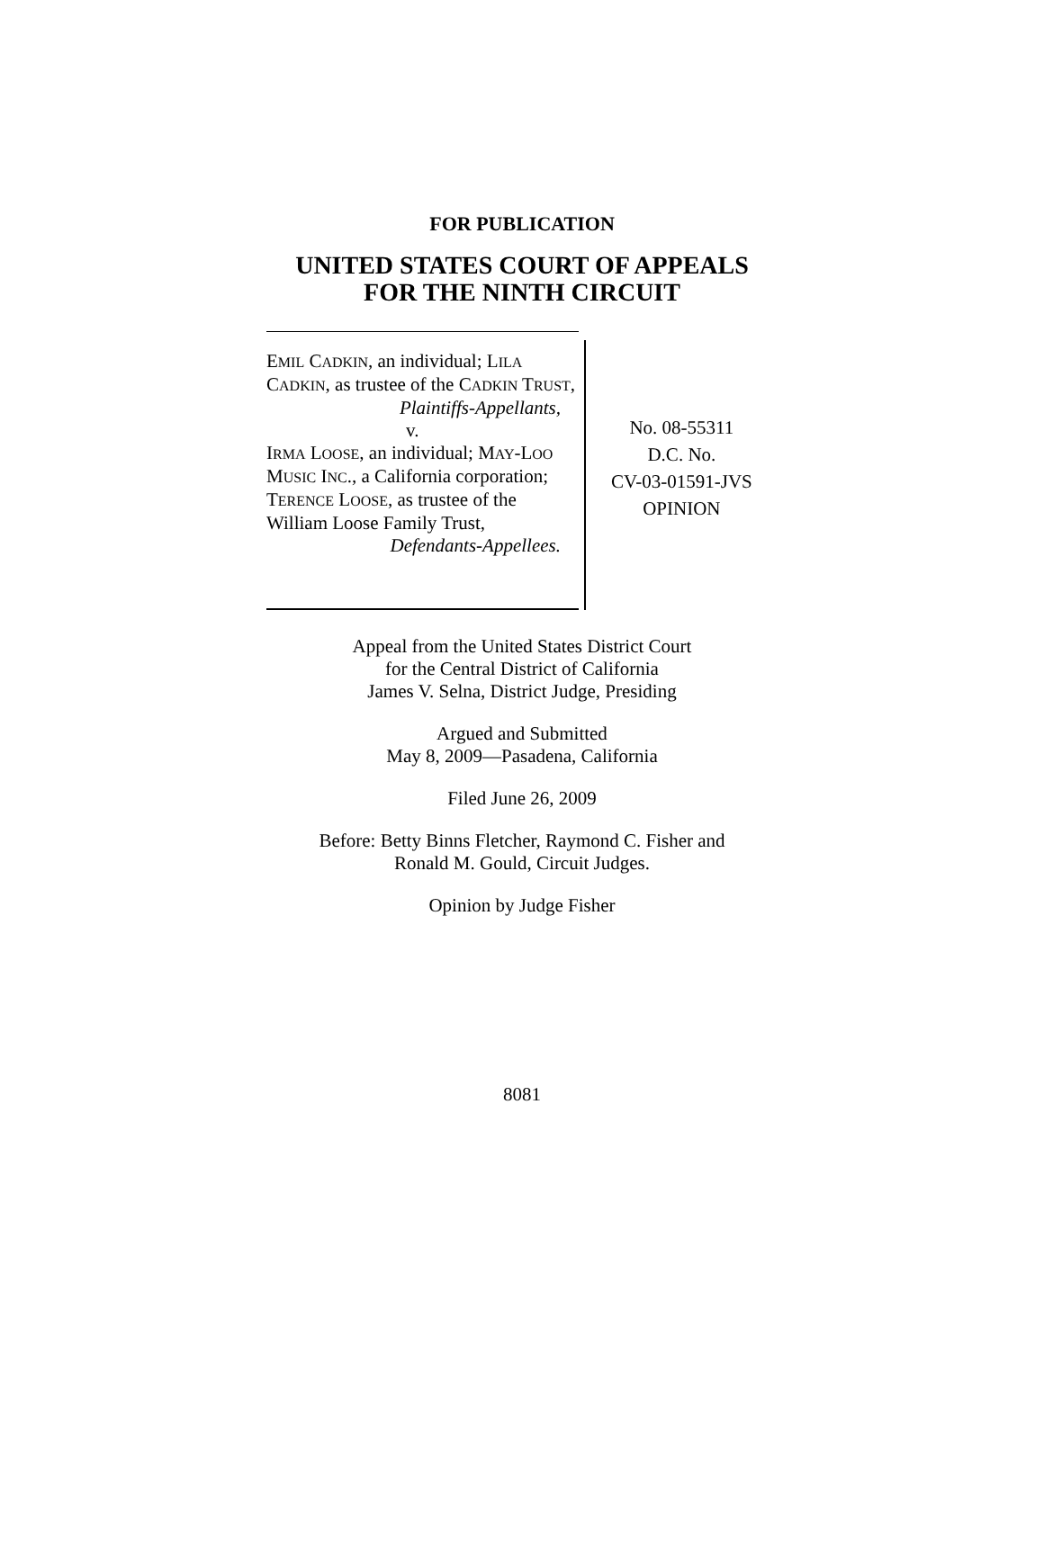FOR PUBLICATION
UNITED STATES COURT OF APPEALS
FOR THE NINTH CIRCUIT
EMIL CADKIN, an individual; LILA CADKIN, as trustee of the CADKIN TRUST,
Plaintiffs-Appellants,
v.
IRMA LOOSE, an individual; MAY-LOO MUSIC INC., a California corporation; TERENCE LOOSE, as trustee of the William Loose Family Trust,
Defendants-Appellees.
No. 08-55311
D.C. No.
CV-03-01591-JVS
OPINION
Appeal from the United States District Court
for the Central District of California
James V. Selna, District Judge, Presiding
Argued and Submitted
May 8, 2009—Pasadena, California
Filed June 26, 2009
Before: Betty Binns Fletcher, Raymond C. Fisher and
Ronald M. Gould, Circuit Judges.
Opinion by Judge Fisher
8081